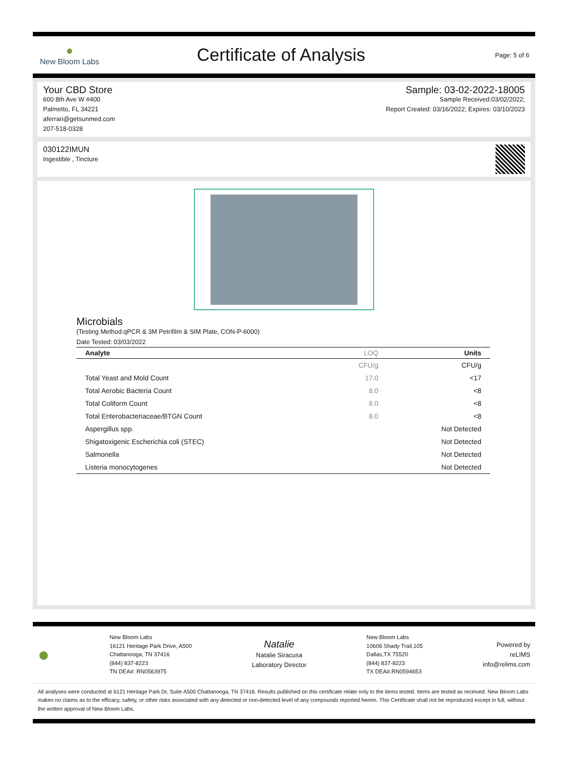●
New Bloom Labs
Certificate of Analysis
Page: 5 of 6
Your CBD Store
600 8th Ave W #400
Palmetto, FL 34221
aferrari@getsunmed.com
207-518-0328
Sample: 03-02-2022-18005
Sample Received:03/02/2022;
Report Created: 03/16/2022; Expires: 03/10/2023
030122IMUN
Ingestible , Tincture
Microbials
(Testing Method:qPCR & 3M Petrifilm & SIM Plate, CON-P-6000)
Date Tested: 03/03/2022
| Analyte | LOQ | Units |
| --- | --- | --- |
| | CFU/g | CFU/g |
| Total Yeast and Mold Count | 17.0 | <17 |
| Total Aerobic Bacteria Count | 8.0 | <8 |
| Total Coliform Count | 8.0 | <8 |
| Total Enterobacteriaceae/BTGN Count | 8.0 | <8 |
| Aspergillus spp. | | Not Detected |
| Shigatoxigenic Escherichia coli (STEC) | | Not Detected |
| Salmonella | | Not Detected |
| Listeria monocytogenes | | Not Detected |
●
New Bloom Labs
16121 Heritage Park Drive, A500
Chattanooga, TN 37416
(844) 837-8223
TN DEA#: RN0563975
Natalie
Natalie Siracusa
Laboratory Director
New Bloom Labs
10606 Shady Trail,105
Dallas,TX 75520
(844) 837-8223
TX DEA#:RN0594653
Powered by
reLIMS
info@relims.com
All analyses were conducted at 6121 Heritage Park Dr, Suite A500 Chattanooga, TN 37416. Results published on this certificate relate only to the items tested. Items are tested as received. New Bloom Labs makes no claims as to the efficacy, safety, or other risks associated with any detected or non-detected level of any compounds reported herein. This Certificate shall not be reproduced except in full, without the written approval of New Bloom Labs.